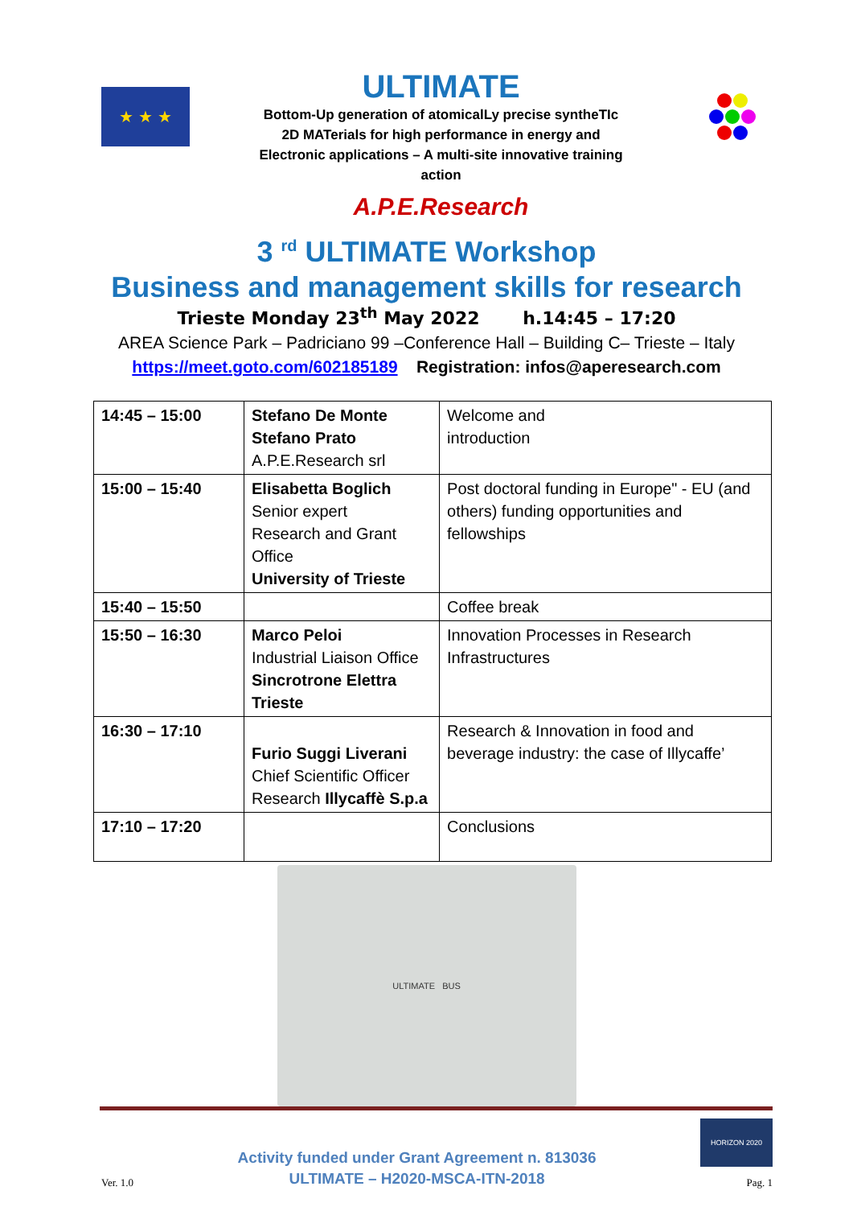★ ★ ★
ULTIMATE
Bottom-Up generation of atomicalLy precise syntheTIc
2D MATerials for high performance in energy and
Electronic applications – A multi-site innovative training
action
A.P.E.Research
3 <sup>rd</sup> ULTIMATE Workshop
Business and management skills for research
Trieste Monday 23<sup>th</sup> May 2022 h.14:45 – 17:20
AREA Science Park – Padriciano 99 –Conference Hall – Building C– Trieste – Italy
https://meet.goto.com/602185189 Registration: infos@aperesearch.com
| 14:45 – 15:00 | Stefano De Monte Stefano Prato A.P.E.Research srl | | Welcome and introduction |
| 15:00 – 15:40 | Elisabetta Boglich Senior expert Research and Grant Office University of Trieste | | Post doctoral funding in Europe" - EU (and others) funding opportunities and fellowships |
| 15:40 – 15:50 | | Coffee break | |
| 15:50 – 16:30 | Marco Peloi Industrial Liaison Office Sincrotrone Elettra Trieste | | Innovation Processes in Research Infrastructures |
| 16:30 – 17:10 | Furio Suggi Liverani Chief Scientific Officer Research Illycaffè S.p.a | | Research & Innovation in food and beverage industry: the case of Illycaffe’ |
| 17:10 – 17:20 | | | Conclusions |
ULTIMATE BUS
Ver. 1.0
Activity funded under Grant Agreement n. 813036
ULTIMATE – H2020-MSCA-ITN-2018
HORIZON 2020
Pag. 1